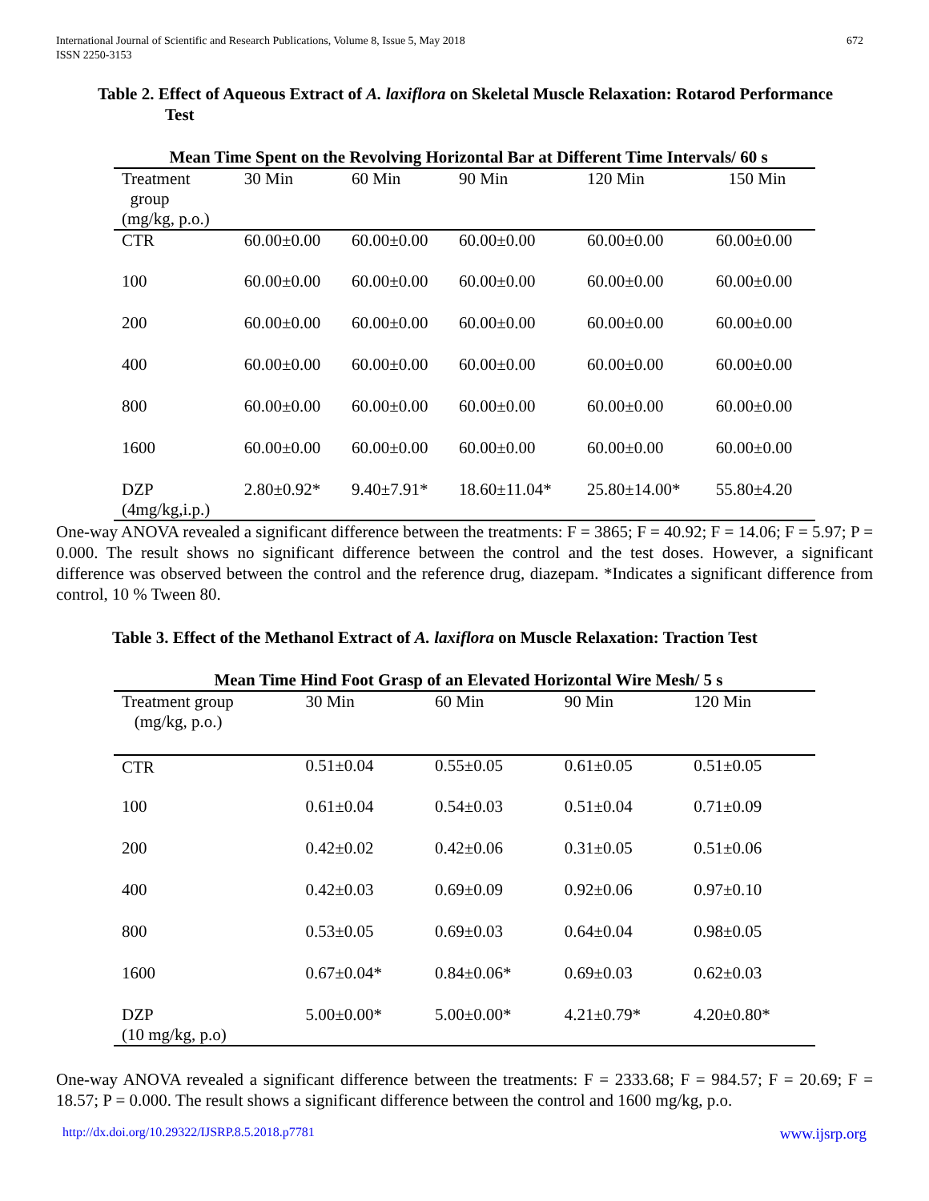International Journal of Scientific and Research Publications, Volume 8, Issue 5, May 2018
ISSN 2250-3153
672
Table 2. Effect of Aqueous Extract of A. laxiflora on Skeletal Muscle Relaxation: Rotarod Performance Test
| Mean Time Spent on the Revolving Horizontal Bar at Different Time Intervals/ 60 s | | | | | |
| --- | --- | --- | --- | --- | --- |
| Treatment group (mg/kg, p.o.) | 30 Min | 60 Min | 90 Min | 120 Min | 150 Min |
| CTR | 60.00±0.00 | 60.00±0.00 | 60.00±0.00 | 60.00±0.00 | 60.00±0.00 |
| 100 | 60.00±0.00 | 60.00±0.00 | 60.00±0.00 | 60.00±0.00 | 60.00±0.00 |
| 200 | 60.00±0.00 | 60.00±0.00 | 60.00±0.00 | 60.00±0.00 | 60.00±0.00 |
| 400 | 60.00±0.00 | 60.00±0.00 | 60.00±0.00 | 60.00±0.00 | 60.00±0.00 |
| 800 | 60.00±0.00 | 60.00±0.00 | 60.00±0.00 | 60.00±0.00 | 60.00±0.00 |
| 1600 | 60.00±0.00 | 60.00±0.00 | 60.00±0.00 | 60.00±0.00 | 60.00±0.00 |
| DZP (4mg/kg,i.p.) | 2.80±0.92* | 9.40±7.91* | 18.60±11.04* | 25.80±14.00* | 55.80±4.20 |
One-way ANOVA revealed a significant difference between the treatments: F = 3865; F = 40.92; F = 14.06; F = 5.97; P = 0.000. The result shows no significant difference between the control and the test doses. However, a significant difference was observed between the control and the reference drug, diazepam. *Indicates a significant difference from control, 10 % Tween 80.
Table 3. Effect of the Methanol Extract of A. laxiflora on Muscle Relaxation: Traction Test
| Mean Time Hind Foot Grasp of an Elevated Horizontal Wire Mesh/ 5 s | | | | |
| --- | --- | --- | --- | --- |
| Treatment group (mg/kg, p.o.) | 30 Min | 60 Min | 90 Min | 120 Min |
| CTR | 0.51±0.04 | 0.55±0.05 | 0.61±0.05 | 0.51±0.05 |
| 100 | 0.61±0.04 | 0.54±0.03 | 0.51±0.04 | 0.71±0.09 |
| 200 | 0.42±0.02 | 0.42±0.06 | 0.31±0.05 | 0.51±0.06 |
| 400 | 0.42±0.03 | 0.69±0.09 | 0.92±0.06 | 0.97±0.10 |
| 800 | 0.53±0.05 | 0.69±0.03 | 0.64±0.04 | 0.98±0.05 |
| 1600 | 0.67±0.04* | 0.84±0.06* | 0.69±0.03 | 0.62±0.03 |
| DZP (10 mg/kg, p.o) | 5.00±0.00* | 5.00±0.00* | 4.21±0.79* | 4.20±0.80* |
One-way ANOVA revealed a significant difference between the treatments: F = 2333.68; F = 984.57; F = 20.69; F = 18.57; P = 0.000. The result shows a significant difference between the control and 1600 mg/kg, p.o.
http://dx.doi.org/10.29322/IJSRP.8.5.2018.p7781 www.ijsrp.org